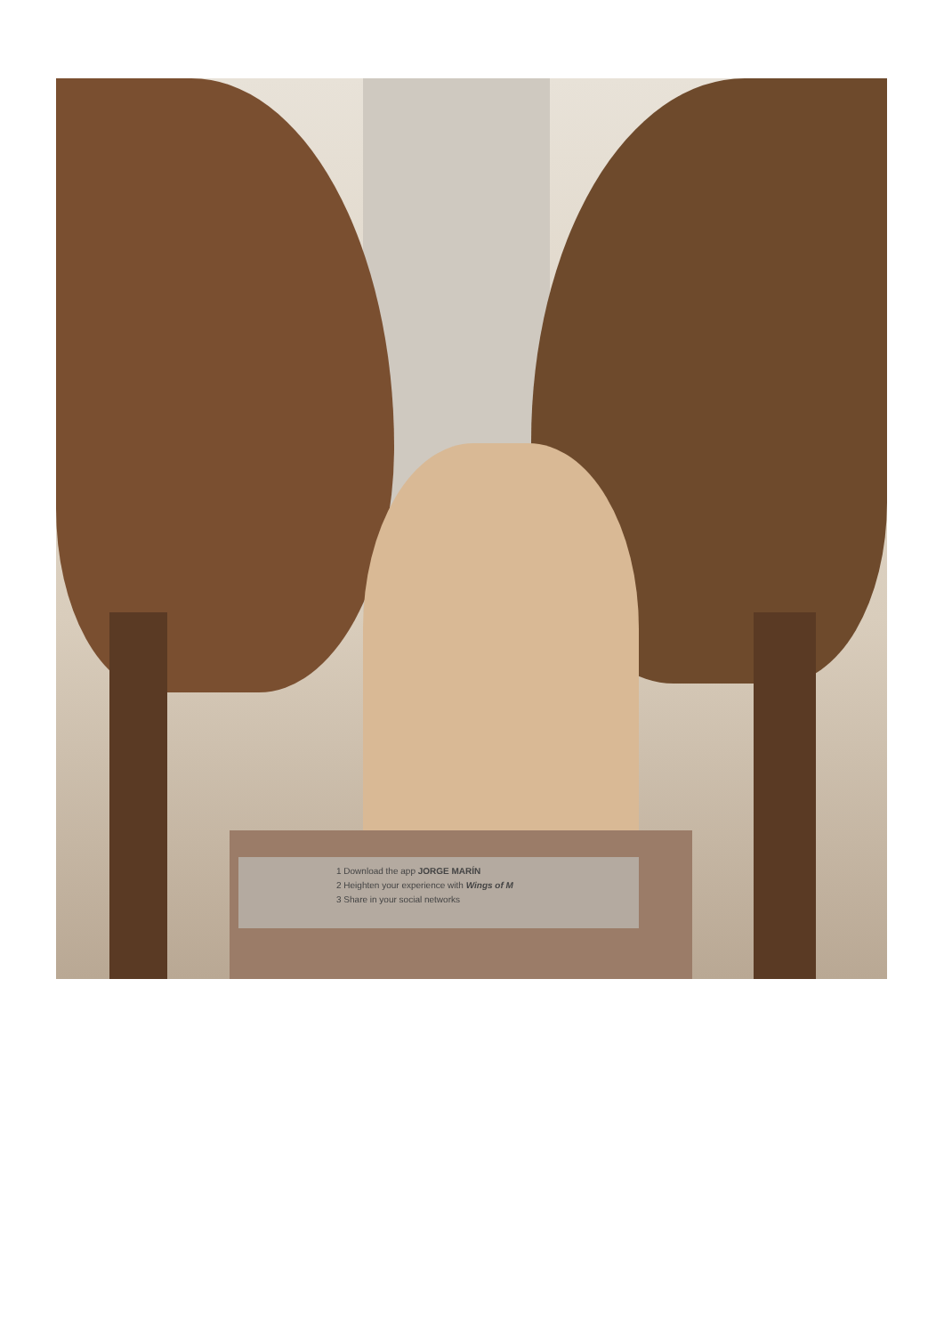1 Download the app JORGE MARÍN
2 Heighten your experience with Wings of M
3 Share in your social networks